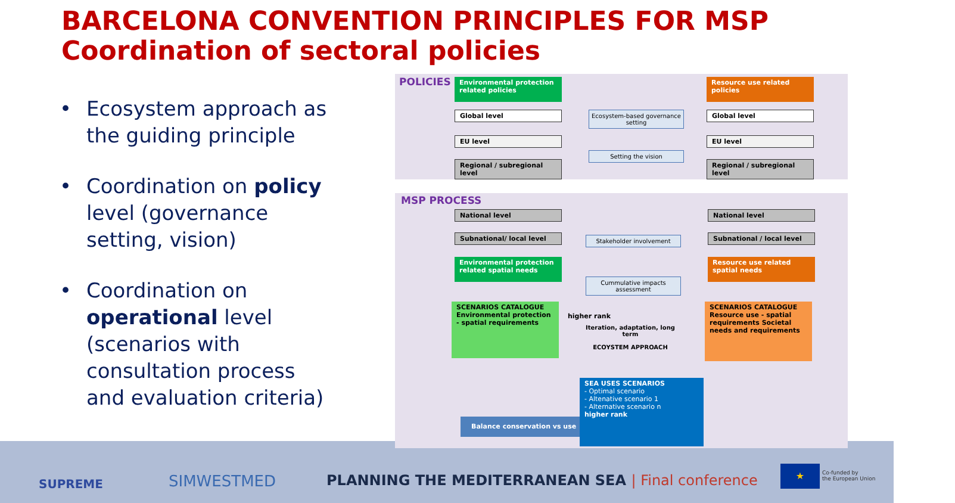BARCELONA CONVENTION PRINCIPLES FOR MSP
Coordination of sectoral policies
• Ecosystem approach as the guiding principle
• Coordination on policy level (governance setting, vision)
• Coordination on operational level (scenarios with consultation process and evaluation criteria)
POLICIES
Environmental protection related policies
Resource use related policies
Global level
EU level
Regional / subregional level
Global level
EU level
Regional / subregional level
Ecosystem-based governance setting
Setting the vision
MSP PROCESS
National level
Subnational/ local level
Environmental protection related spatial needs
National level
Subnational / local level
Resource use related spatial needs
Stakeholder involvement
Cummulative impacts assessment
SCENARIOS CATALOGUE Environmental protection - spatial requirements
SCENARIOS CATALOGUE Resource use - spatial requirements Societal needs and requirements
Iteration, adaptation, long term
ECOYSTEM APPROACH
higher rank
Balance conservation vs use
SEA USES SCENARIOS
- Optimal scenario
- Altenative scenario 1
- Alternative scenario n
higher rank
SUPREME SIMWESTMED
PLANNING THE MEDITERRANEAN SEA | Final conference
★
Co-funded by
the European Union